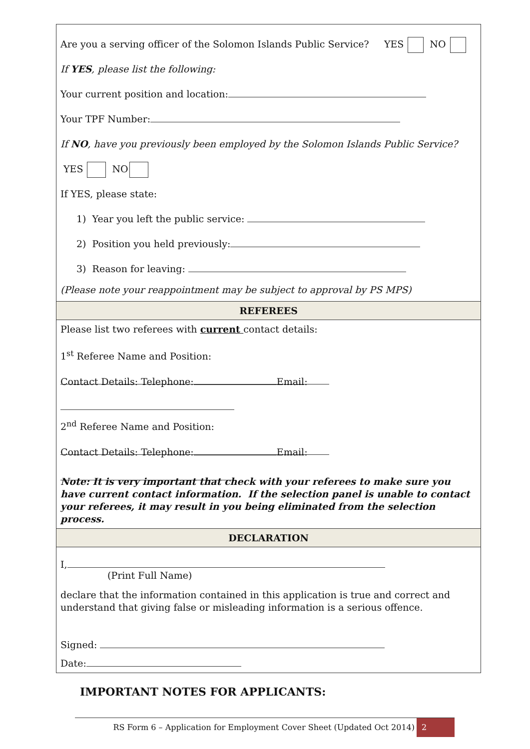Are you a serving officer of the Solomon Islands Public Service? YES NO
If YES, please list the following:
Your current position and location:
Your TPF Number:
If NO, have you previously been employed by the Solomon Islands Public Service?
YES NO
If YES, please state:
1) Year you left the public service:
2) Position you held previously:
3) Reason for leaving:
(Please note your reappointment may be subject to approval by PS MPS)
REFEREES
Please list two referees with current contact details:
1<sup>st</sup> Referee Name and Position:
Contact Details: Telephone: Email:
2<sup>nd</sup> Referee Name and Position:
Contact Details: Telephone: Email:
Note: It is very important that check with your referees to make sure you have current contact information. If the selection panel is unable to contact your referees, it may result in you being eliminated from the selection process.
DECLARATION
I,
(Print Full Name)
declare that the information contained in this application is true and correct and understand that giving false or misleading information is a serious offence.
Signed:
Date:
IMPORTANT NOTES FOR APPLICANTS:
RS Form 6 – Application for Employment Cover Sheet (Updated Oct 2014) 2